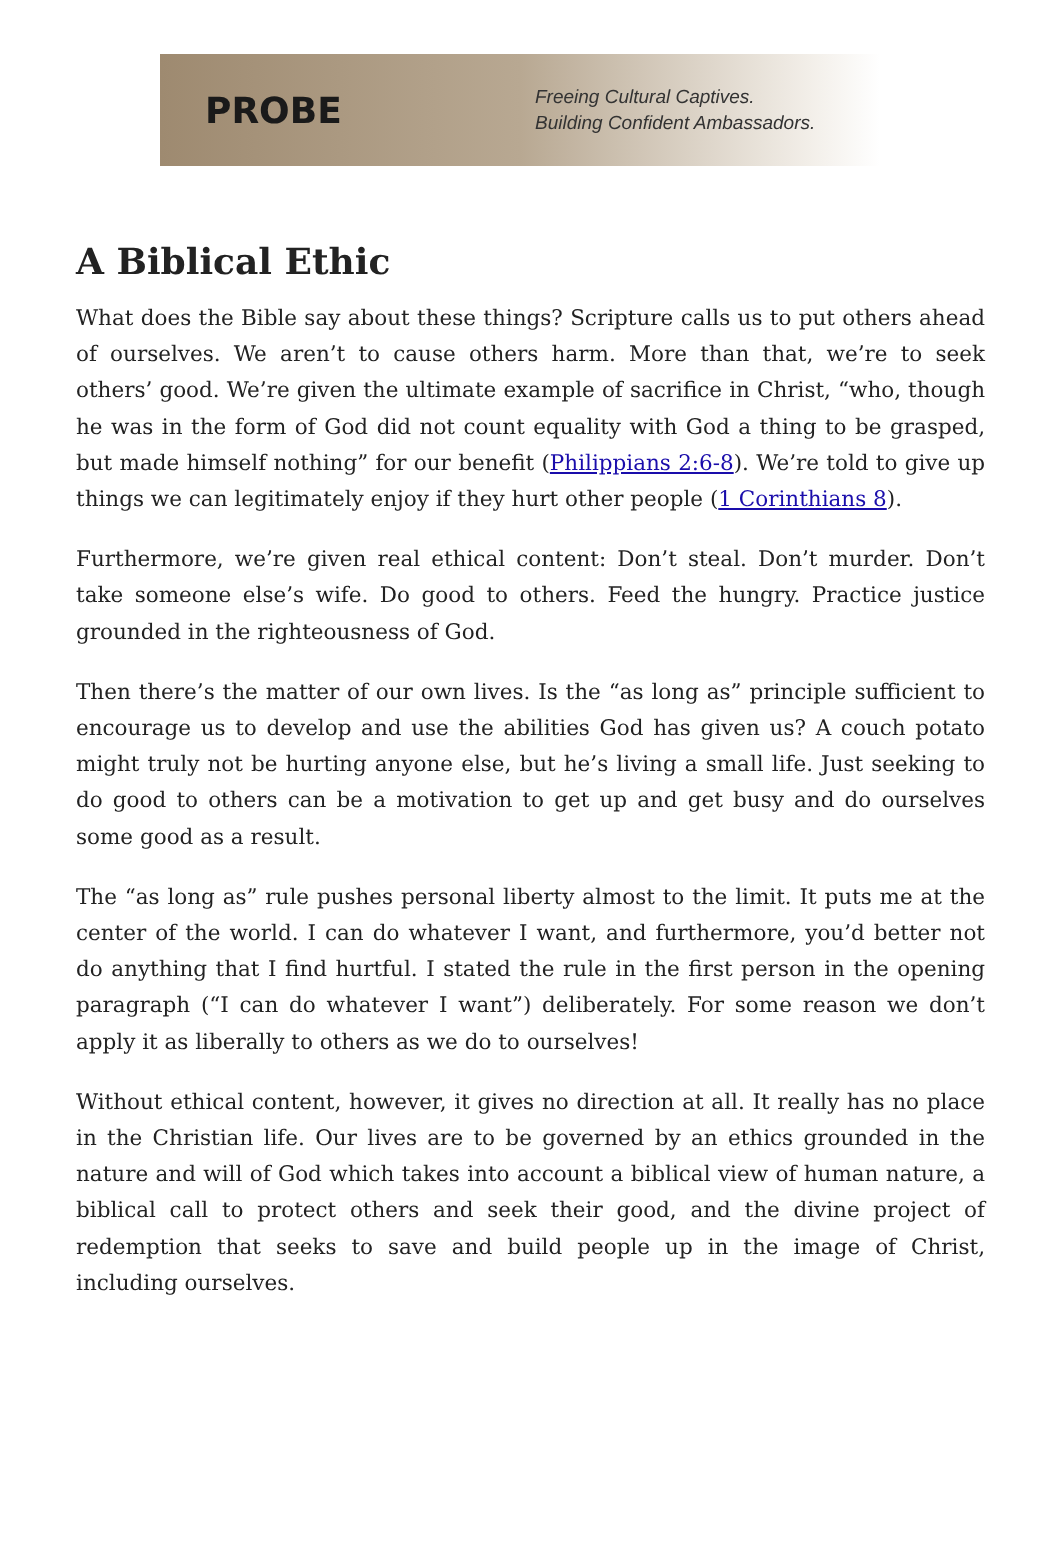PROBE
Freeing Cultural Captives.
Building Confident Ambassadors.
A Biblical Ethic
What does the Bible say about these things? Scripture calls us to put others ahead of ourselves. We aren’t to cause others harm. More than that, we’re to seek others’ good. We’re given the ultimate example of sacrifice in Christ, “who, though he was in the form of God did not count equality with God a thing to be grasped, but made himself nothing” for our benefit (Philippians 2:6-8). We’re told to give up things we can legitimately enjoy if they hurt other people (1 Corinthians 8).
Furthermore, we’re given real ethical content: Don’t steal. Don’t murder. Don’t take someone else’s wife. Do good to others. Feed the hungry. Practice justice grounded in the righteousness of God.
Then there’s the matter of our own lives. Is the “as long as” principle sufficient to encourage us to develop and use the abilities God has given us? A couch potato might truly not be hurting anyone else, but he’s living a small life. Just seeking to do good to others can be a motivation to get up and get busy and do ourselves some good as a result.
The “as long as” rule pushes personal liberty almost to the limit. It puts me at the center of the world. I can do whatever I want, and furthermore, you’d better not do anything that I find hurtful. I stated the rule in the first person in the opening paragraph (“I can do whatever I want”) deliberately. For some reason we don’t apply it as liberally to others as we do to ourselves!
Without ethical content, however, it gives no direction at all. It really has no place in the Christian life. Our lives are to be governed by an ethics grounded in the nature and will of God which takes into account a biblical view of human nature, a biblical call to protect others and seek their good, and the divine project of redemption that seeks to save and build people up in the image of Christ, including ourselves.